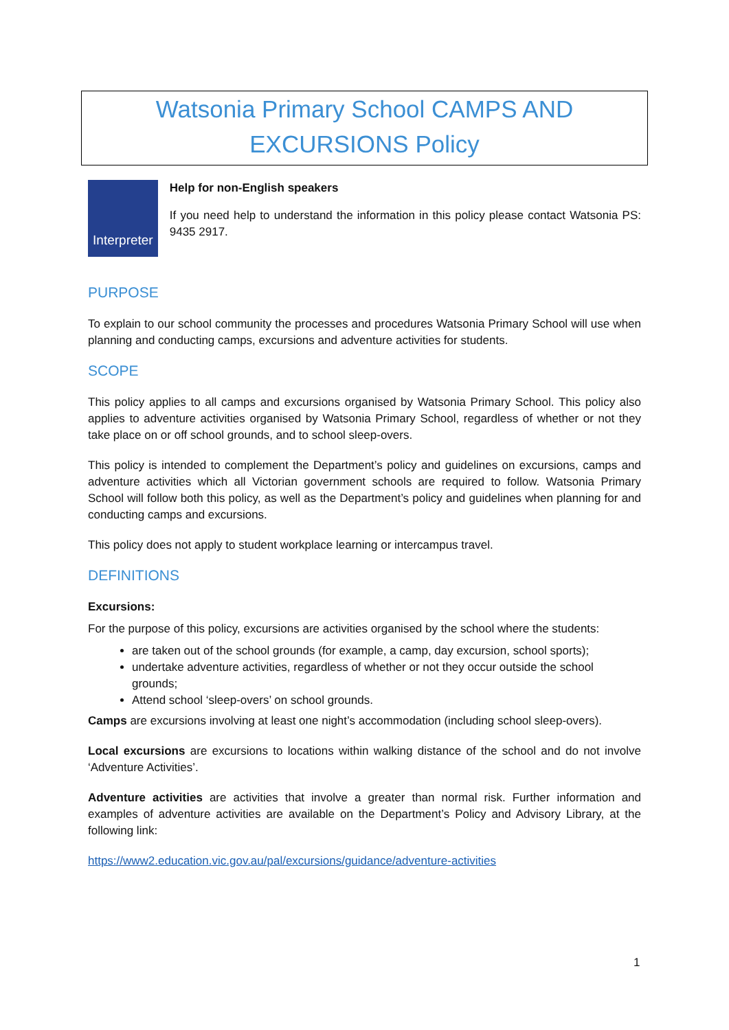Watsonia Primary School CAMPS AND
EXCURSIONS Policy
Interpreter
Help for non-English speakers
If you need help to understand the information in this policy please contact Watsonia PS: 9435 2917.
PURPOSE
To explain to our school community the processes and procedures Watsonia Primary School will use when planning and conducting camps, excursions and adventure activities for students.
SCOPE
This policy applies to all camps and excursions organised by Watsonia Primary School. This policy also applies to adventure activities organised by Watsonia Primary School, regardless of whether or not they take place on or off school grounds, and to school sleep-overs.
This policy is intended to complement the Department’s policy and guidelines on excursions, camps and adventure activities which all Victorian government schools are required to follow. Watsonia Primary School will follow both this policy, as well as the Department’s policy and guidelines when planning for and conducting camps and excursions.
This policy does not apply to student workplace learning or intercampus travel.
DEFINITIONS
Excursions:
For the purpose of this policy, excursions are activities organised by the school where the students:
are taken out of the school grounds (for example, a camp, day excursion, school sports);
undertake adventure activities, regardless of whether or not they occur outside the school grounds;
Attend school ‘sleep-overs’ on school grounds.
Camps are excursions involving at least one night’s accommodation (including school sleep-overs).
Local excursions are excursions to locations within walking distance of the school and do not involve ‘Adventure Activities’.
Adventure activities are activities that involve a greater than normal risk. Further information and examples of adventure activities are available on the Department’s Policy and Advisory Library, at the following link:
https://www2.education.vic.gov.au/pal/excursions/guidance/adventure-activities
1